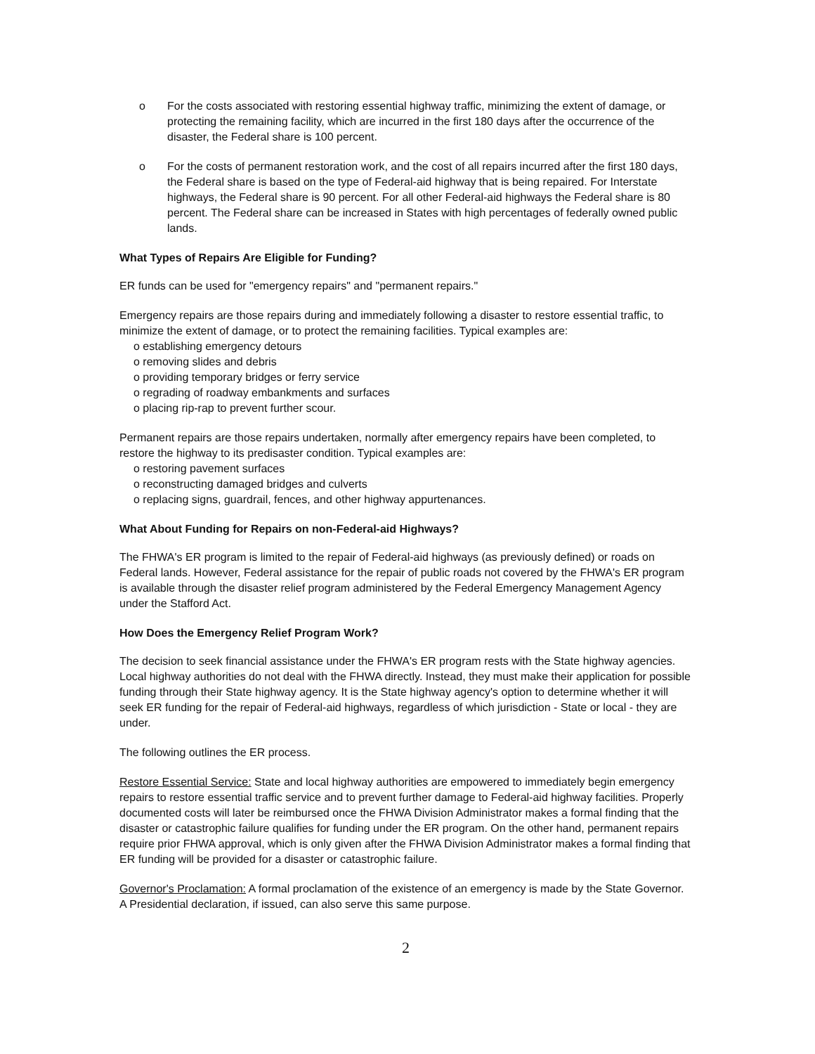o For the costs associated with restoring essential highway traffic, minimizing the extent of damage, or protecting the remaining facility, which are incurred in the first 180 days after the occurrence of the disaster, the Federal share is 100 percent.
o For the costs of permanent restoration work, and the cost of all repairs incurred after the first 180 days, the Federal share is based on the type of Federal-aid highway that is being repaired. For Interstate highways, the Federal share is 90 percent. For all other Federal-aid highways the Federal share is 80 percent. The Federal share can be increased in States with high percentages of federally owned public lands.
What Types of Repairs Are Eligible for Funding?
ER funds can be used for "emergency repairs" and "permanent repairs."
Emergency repairs are those repairs during and immediately following a disaster to restore essential traffic, to minimize the extent of damage, or to protect the remaining facilities. Typical examples are:
o establishing emergency detours
o removing slides and debris
o providing temporary bridges or ferry service
o regrading of roadway embankments and surfaces
o placing rip-rap to prevent further scour.
Permanent repairs are those repairs undertaken, normally after emergency repairs have been completed, to restore the highway to its predisaster condition. Typical examples are:
o restoring pavement surfaces
o reconstructing damaged bridges and culverts
o replacing signs, guardrail, fences, and other highway appurtenances.
What About Funding for Repairs on non-Federal-aid Highways?
The FHWA's ER program is limited to the repair of Federal-aid highways (as previously defined) or roads on Federal lands. However, Federal assistance for the repair of public roads not covered by the FHWA's ER program is available through the disaster relief program administered by the Federal Emergency Management Agency under the Stafford Act.
How Does the Emergency Relief Program Work?
The decision to seek financial assistance under the FHWA's ER program rests with the State highway agencies. Local highway authorities do not deal with the FHWA directly. Instead, they must make their application for possible funding through their State highway agency. It is the State highway agency's option to determine whether it will seek ER funding for the repair of Federal-aid highways, regardless of which jurisdiction - State or local - they are under.
The following outlines the ER process.
Restore Essential Service: State and local highway authorities are empowered to immediately begin emergency repairs to restore essential traffic service and to prevent further damage to Federal-aid highway facilities. Properly documented costs will later be reimbursed once the FHWA Division Administrator makes a formal finding that the disaster or catastrophic failure qualifies for funding under the ER program. On the other hand, permanent repairs require prior FHWA approval, which is only given after the FHWA Division Administrator makes a formal finding that ER funding will be provided for a disaster or catastrophic failure.
Governor's Proclamation: A formal proclamation of the existence of an emergency is made by the State Governor. A Presidential declaration, if issued, can also serve this same purpose.
2